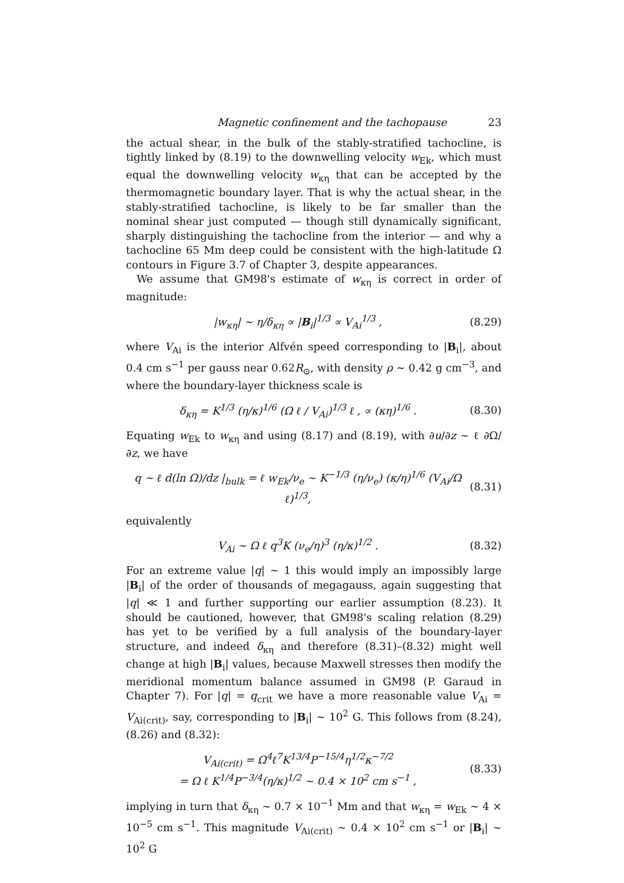Magnetic confinement and the tachopause 23
the actual shear, in the bulk of the stably-stratified tachocline, is tightly linked by (8.19) to the downwelling velocity w<sub>Ek</sub>, which must equal the downwelling velocity w<sub>κη</sub> that can be accepted by the thermomagnetic boundary layer. That is why the actual shear, in the stably-stratified tachocline, is likely to be far smaller than the nominal shear just computed — though still dynamically significant, sharply distinguishing the tachocline from the interior — and why a tachocline 65 Mm deep could be consistent with the high-latitude Ω contours in Figure 3.7 of Chapter 3, despite appearances.
We assume that GM98's estimate of w<sub>κη</sub> is correct in order of magnitude:
|w<sub>κη</sub>| ∼ η/δ<sub>κη</sub> ∝ |B<sub>i</sub>|<sup>1/3</sup> ∝ V<sub>Ai</sub><sup>1/3</sup> , (8.29)
where V<sub>Ai</sub> is the interior Alfvén speed corresponding to |B<sub>i</sub>|, about 0.4 cm s<sup>−1</sup> per gauss near 0.62R<sub>⊙</sub>, with density ρ ∼ 0.42 g cm<sup>−3</sup>, and where the boundary-layer thickness scale is
δ<sub>κη</sub> = K<sup>1/3</sup> (η/κ)<sup>1/6</sup> (Ω ℓ / V<sub>Ai</sub>)<sup>1/3</sup> ℓ , ∝ (κη)<sup>1/6</sup> . (8.30)
Equating w<sub>Ek</sub> to w<sub>κη</sub> and using (8.17) and (8.19), with ∂u/∂z ∼ ℓ ∂Ω/∂z, we have
q ∼ ℓ d(ln Ω)/dz |<sub>bulk</sub> = ℓ w<sub>Ek</sub>/ν<sub>e</sub> ∼ K<sup>−1/3</sup> (η/ν<sub>e</sub>) (κ/η)<sup>1/6</sup> (V<sub>Ai</sub>/Ω ℓ)<sup>1/3</sup>, (8.31)
equivalently
V<sub>Ai</sub> ∼ Ω ℓ q<sup>3</sup>K (ν<sub>e</sub>/η)<sup>3</sup> (η/κ)<sup>1/2</sup> . (8.32)
For an extreme value |q| ∼ 1 this would imply an impossibly large |B<sub>i</sub>| of the order of thousands of megagauss, again suggesting that |q| ≪ 1 and further supporting our earlier assumption (8.23). It should be cautioned, however, that GM98's scaling relation (8.29) has yet to be verified by a full analysis of the boundary-layer structure, and indeed δ<sub>κη</sub> and therefore (8.31)–(8.32) might well change at high |B<sub>i</sub>| values, because Maxwell stresses then modify the meridional momentum balance assumed in GM98 (P. Garaud in Chapter 7). For |q| = q<sub>crit</sub> we have a more reasonable value V<sub>Ai</sub> = V<sub>Ai(crit)</sub>, say, corresponding to |B<sub>i</sub>| ∼ 10<sup>2</sup> G. This follows from (8.24), (8.26) and (8.32):
V<sub>Ai(crit)</sub> = Ω<sup>4</sup>ℓ<sup>7</sup>K<sup>13/4</sup>P<sup>−15/4</sup>η<sup>1/2</sup>κ<sup>−7/2</sup>
= Ω ℓ K<sup>1/4</sup>P<sup>−3/4</sup>(η/κ)<sup>1/2</sup> ∼ 0.4 × 10<sup>2</sup> cm s<sup>−1</sup> , (8.33)
implying in turn that δ<sub>κη</sub> ∼ 0.7 × 10<sup>−1</sup> Mm and that w<sub>κη</sub> = w<sub>Ek</sub> ∼ 4 × 10<sup>−5</sup> cm s<sup>−1</sup>. This magnitude V<sub>Ai(crit)</sub> ∼ 0.4 × 10<sup>2</sup> cm s<sup>−1</sup> or |B<sub>i</sub>| ∼ 10<sup>2</sup> G